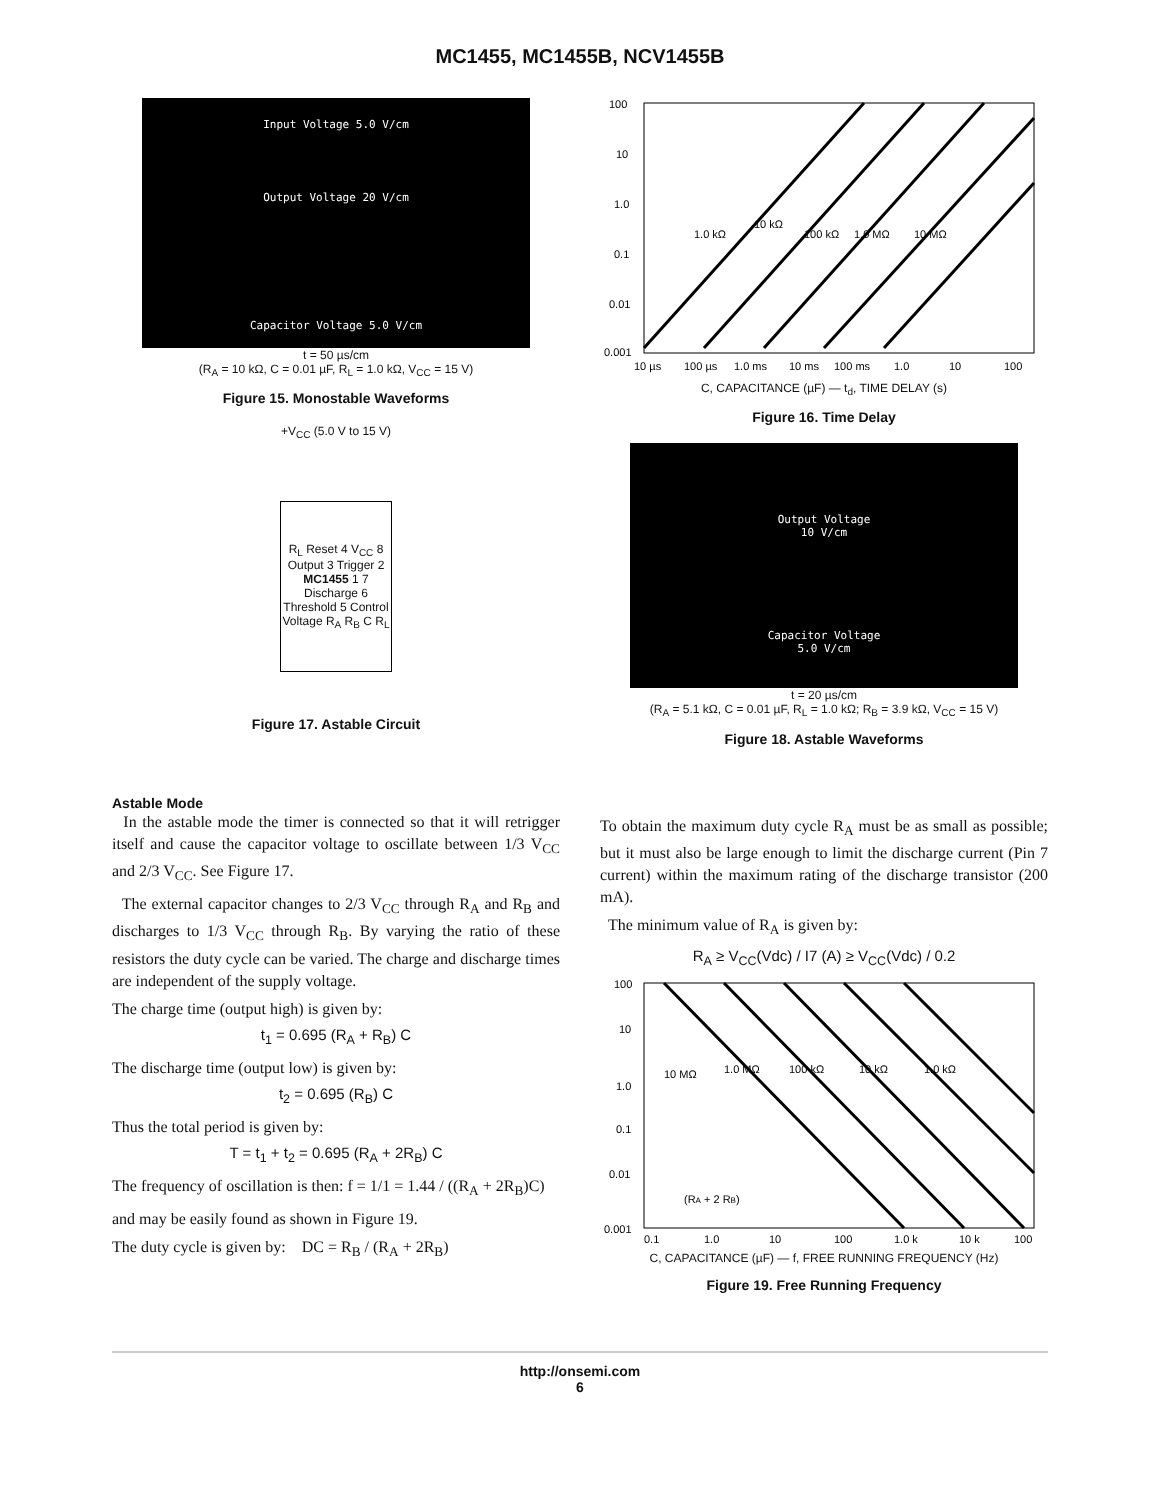MC1455, MC1455B, NCV1455B
Input Voltage 5.0 V/cm
Output Voltage 20 V/cm
Capacitor Voltage 5.0 V/cm
t = 50 µs/cm
(R<sub>A</sub> = 10 kΩ, C = 0.01 µF, R<sub>L</sub> = 1.0 kΩ, V<sub>CC</sub> = 15 V)
Figure 15. Monostable Waveforms
+V<sub>CC</sub> (5.0 V to 15 V)
R<sub>L</sub> Reset 4 V<sub>CC</sub> 8 Output 3 Trigger 2 MC1455 1 7 Discharge 6 Threshold 5 Control Voltage R<sub>A</sub> R<sub>B</sub> C R<sub>L</sub>
Figure 17. Astable Circuit
100
10
1.0
0.1
0.01
0.001
10 µs
100 µs
1.0 ms
10 ms
100 ms
1.0
10
100
1.0 kΩ
10 kΩ
100 kΩ
1.0 MΩ
10 MΩ
C, CAPACITANCE (µF) — t<sub>d</sub>, TIME DELAY (s)
Figure 16. Time Delay
Output Voltage
10 V/cm
Capacitor Voltage
5.0 V/cm
t = 20 µs/cm
(R<sub>A</sub> = 5.1 kΩ, C = 0.01 µF, R<sub>L</sub> = 1.0 kΩ; R<sub>B</sub> = 3.9 kΩ, V<sub>CC</sub> = 15 V)
Figure 18. Astable Waveforms
Astable Mode
In the astable mode the timer is connected so that it will retrigger itself and cause the capacitor voltage to oscillate between 1/3 V<sub>CC</sub> and 2/3 V<sub>CC</sub>. See Figure 17.
The external capacitor changes to 2/3 V<sub>CC</sub> through R<sub>A</sub> and R<sub>B</sub> and discharges to 1/3 V<sub>CC</sub> through R<sub>B</sub>. By varying the ratio of these resistors the duty cycle can be varied. The charge and discharge times are independent of the supply voltage.
The charge time (output high) is given by:
t<sub>1</sub> = 0.695 (R<sub>A</sub> + R<sub>B</sub>) C
The discharge time (output low) is given by:
t<sub>2</sub> = 0.695 (R<sub>B</sub>) C
Thus the total period is given by:
T = t<sub>1</sub> + t<sub>2</sub> = 0.695 (R<sub>A</sub> + 2R<sub>B</sub>) C
The frequency of oscillation is then: f = 1/1 = 1.44 / ((R<sub>A</sub> + 2R<sub>B</sub>)C)
and may be easily found as shown in Figure 19.
The duty cycle is given by: DC = R<sub>B</sub> / (R<sub>A</sub> + 2R<sub>B</sub>)
To obtain the maximum duty cycle R<sub>A</sub> must be as small as possible; but it must also be large enough to limit the discharge current (Pin 7 current) within the maximum rating of the discharge transistor (200 mA).
The minimum value of R<sub>A</sub> is given by:
R<sub>A</sub> ≥ V<sub>CC</sub>(Vdc) / I7 (A) ≥ V<sub>CC</sub>(Vdc) / 0.2
100
10
1.0
0.1
0.01
0.001
10 MΩ
1.0 MΩ
100 kΩ
10 kΩ
1.0 kΩ
(RA + 2 RB)
0.1
1.0
10
100
1.0 k
10 k
100
C, CAPACITANCE (µF) — f, FREE RUNNING FREQUENCY (Hz)
Figure 19. Free Running Frequency
http://onsemi.com
6